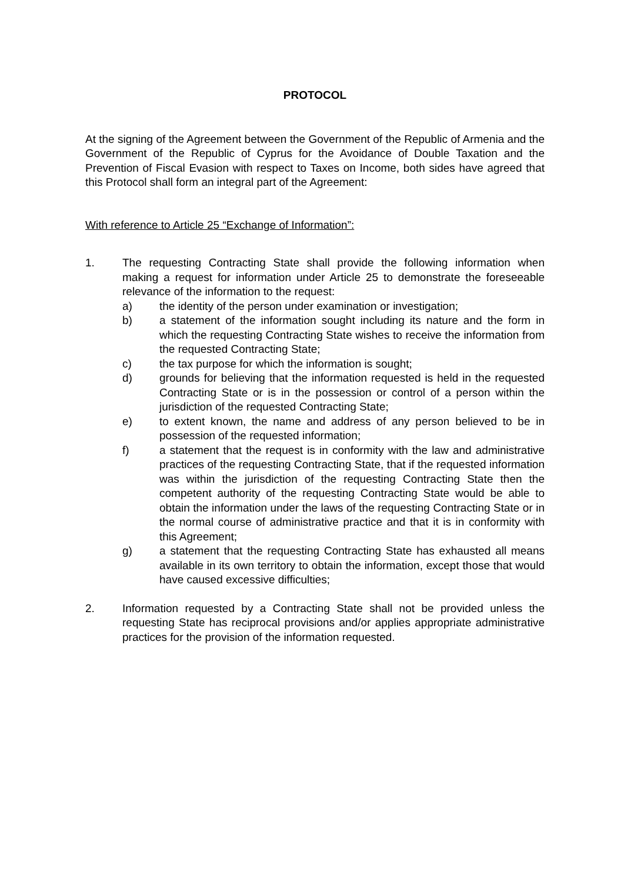PROTOCOL
At the signing of the Agreement between the Government of the Republic of Armenia and the Government of the Republic of Cyprus for the Avoidance of Double Taxation and the Prevention of Fiscal Evasion with respect to Taxes on Income, both sides have agreed that this Protocol shall form an integral part of the Agreement:
With reference to Article 25 “Exchange of Information”:
1. The requesting Contracting State shall provide the following information when making a request for information under Article 25 to demonstrate the foreseeable relevance of the information to the request:
a) the identity of the person under examination or investigation;
b) a statement of the information sought including its nature and the form in which the requesting Contracting State wishes to receive the information from the requested Contracting State;
c) the tax purpose for which the information is sought;
d) grounds for believing that the information requested is held in the requested Contracting State or is in the possession or control of a person within the jurisdiction of the requested Contracting State;
e) to extent known, the name and address of any person believed to be in possession of the requested information;
f) a statement that the request is in conformity with the law and administrative practices of the requesting Contracting State, that if the requested information was within the jurisdiction of the requesting Contracting State then the competent authority of the requesting Contracting State would be able to obtain the information under the laws of the requesting Contracting State or in the normal course of administrative practice and that it is in conformity with this Agreement;
g) a statement that the requesting Contracting State has exhausted all means available in its own territory to obtain the information, except those that would have caused excessive difficulties;
2. Information requested by a Contracting State shall not be provided unless the requesting State has reciprocal provisions and/or applies appropriate administrative practices for the provision of the information requested.